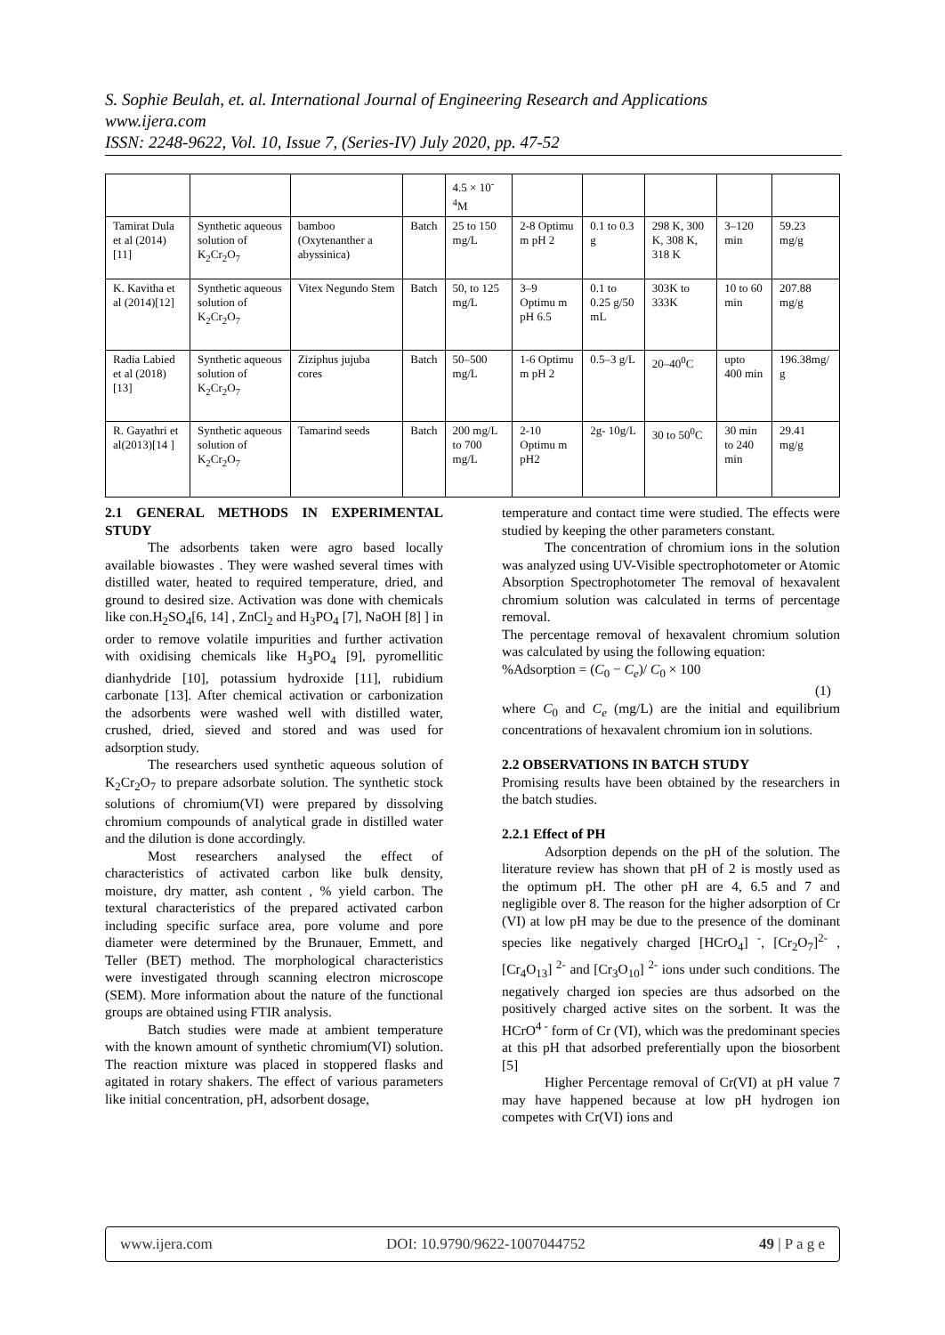S. Sophie Beulah, et. al. International Journal of Engineering Research and Applications
www.ijera.com
ISSN: 2248-9622, Vol. 10, Issue 7, (Series-IV) July 2020, pp. 47-52
| | | | | 4.5 × 10<sup>-4</sup>M | | | | | |
| Tamirat Dula et al (2014)[11] | Synthetic aqueous solution of K<sub>2</sub>Cr<sub>2</sub>O<sub>7</sub> | bamboo (Oxytenanther a abyssinica) | Batch | 25 to 150 mg/L | 2-8 Optimu m pH 2 | 0.1 to 0.3 g | 298 K, 300 K, 308 K, 318 K | 3–120 min | 59.23 mg/g |
| K. Kavitha et al (2014)[12] | Synthetic aqueous solution of K<sub>2</sub>Cr<sub>2</sub>O<sub>7</sub> | Vitex Negundo Stem | Batch | 50, to 125 mg/L | 3–9 Optimu m pH 6.5 | 0.1 to 0.25 g/50 mL | 303K to 333K | 10 to 60 min | 207.88 mg/g |
| Radia Labied et al (2018)[13] | Synthetic aqueous solution of K<sub>2</sub>Cr<sub>2</sub>O<sub>7</sub> | Ziziphus jujuba cores | Batch | 50–500 mg/L | 1-6 Optimu m pH 2 | 0.5–3 g/L | 20–40<sup>0</sup>C | upto 400 min | 196.38mg/ g |
| R. Gayathri et al(2013)[14 ] | Synthetic aqueous solution of K<sub>2</sub>Cr<sub>2</sub>O<sub>7</sub> | Tamarind seeds | Batch | 200 mg/L to 700 mg/L | 2-10 Optimu m pH2 | 2g- 10g/L | 30 to 50<sup>0</sup>C | 30 min to 240 min | 29.41 mg/g |
2.1 GENERAL METHODS IN EXPERIMENTAL STUDY
The adsorbents taken were agro based locally available biowastes . They were washed several times with distilled water, heated to required temperature, dried, and ground to desired size. Activation was done with chemicals like con.H<sub>2</sub>SO<sub>4</sub>[6, 14] , ZnCl<sub>2</sub> and H<sub>3</sub>PO<sub>4</sub> [7], NaOH [8] ] in order to remove volatile impurities and further activation with oxidising chemicals like H<sub>3</sub>PO<sub>4</sub> [9], pyromellitic dianhydride [10], potassium hydroxide [11], rubidium carbonate [13]. After chemical activation or carbonization the adsorbents were washed well with distilled water, crushed, dried, sieved and stored and was used for adsorption study.
The researchers used synthetic aqueous solution of K<sub>2</sub>Cr<sub>2</sub>O<sub>7</sub> to prepare adsorbate solution. The synthetic stock solutions of chromium(VI) were prepared by dissolving chromium compounds of analytical grade in distilled water and the dilution is done accordingly.
Most researchers analysed the effect of characteristics of activated carbon like bulk density, moisture, dry matter, ash content , % yield carbon. The textural characteristics of the prepared activated carbon including specific surface area, pore volume and pore diameter were determined by the Brunauer, Emmett, and Teller (BET) method. The morphological characteristics were investigated through scanning electron microscope (SEM). More information about the nature of the functional groups are obtained using FTIR analysis.
Batch studies were made at ambient temperature with the known amount of synthetic chromium(VI) solution. The reaction mixture was placed in stoppered flasks and agitated in rotary shakers. The effect of various parameters like initial concentration, pH, adsorbent dosage,
temperature and contact time were studied. The effects were studied by keeping the other parameters constant.
The concentration of chromium ions in the solution was analyzed using UV-Visible spectrophotometer or Atomic Absorption Spectrophotometer The removal of hexavalent chromium solution was calculated in terms of percentage removal.
The percentage removal of hexavalent chromium solution was calculated by using the following equation:
%Adsorption = (C<sub>0</sub> − C<sub>e</sub>)/ C<sub>0</sub> × 100
(1)
where C<sub>0</sub> and C<sub>e</sub> (mg/L) are the initial and equilibrium concentrations of hexavalent chromium ion in solutions.
2.2 OBSERVATIONS IN BATCH STUDY
Promising results have been obtained by the researchers in the batch studies.
2.2.1 Effect of PH
Adsorption depends on the pH of the solution. The literature review has shown that pH of 2 is mostly used as the optimum pH. The other pH are 4, 6.5 and 7 and negligible over 8. The reason for the higher adsorption of Cr (VI) at low pH may be due to the presence of the dominant species like negatively charged [HCrO<sub>4</sub>] <sup>-</sup>, [Cr<sub>2</sub>O<sub>7</sub>]<sup>2-</sup> , [Cr<sub>4</sub>O<sub>13</sub>] <sup>2-</sup> and [Cr<sub>3</sub>O<sub>10</sub>] <sup>2-</sup> ions under such conditions. The negatively charged ion species are thus adsorbed on the positively charged active sites on the sorbent. It was the HCrO<sup>4 -</sup> form of Cr (VI), which was the predominant species at this pH that adsorbed preferentially upon the biosorbent [5]
Higher Percentage removal of Cr(VI) at pH value 7 may have happened because at low pH hydrogen ion competes with Cr(VI) ions and
www.ijera.com DOI: 10.9790/9622-1007044752 49 | P a g e